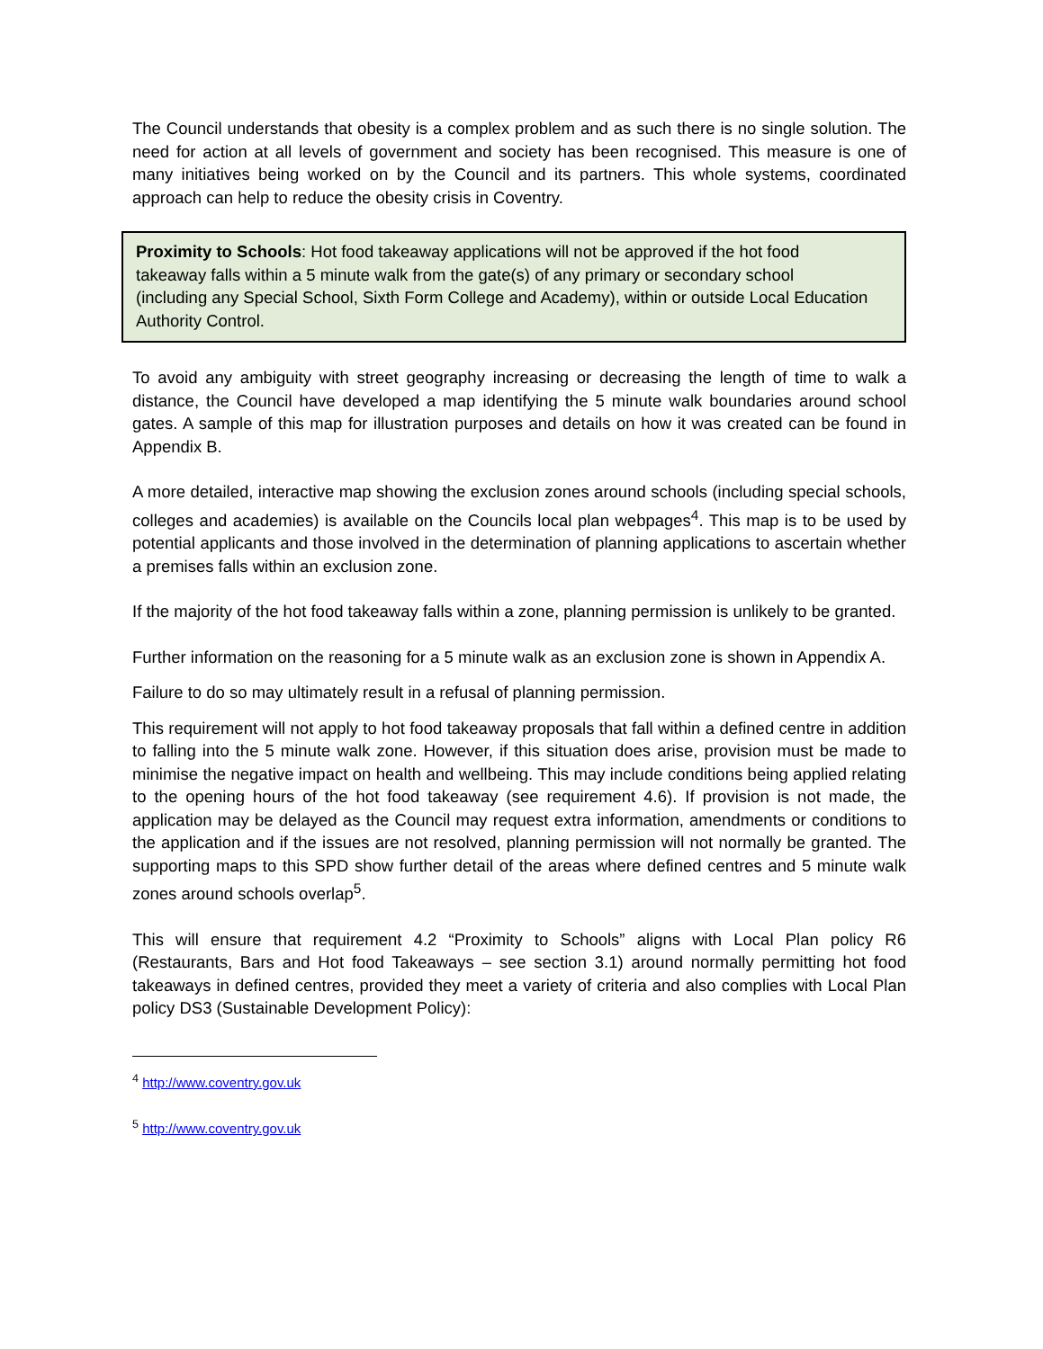The Council understands that obesity is a complex problem and as such there is no single solution. The need for action at all levels of government and society has been recognised. This measure is one of many initiatives being worked on by the Council and its partners. This whole systems, coordinated approach can help to reduce the obesity crisis in Coventry.
Proximity to Schools: Hot food takeaway applications will not be approved if the hot food takeaway falls within a 5 minute walk from the gate(s) of any primary or secondary school (including any Special School, Sixth Form College and Academy), within or outside Local Education Authority Control.
To avoid any ambiguity with street geography increasing or decreasing the length of time to walk a distance, the Council have developed a map identifying the 5 minute walk boundaries around school gates. A sample of this map for illustration purposes and details on how it was created can be found in Appendix B.
A more detailed, interactive map showing the exclusion zones around schools (including special schools, colleges and academies) is available on the Councils local plan webpages<sup>4</sup>. This map is to be used by potential applicants and those involved in the determination of planning applications to ascertain whether a premises falls within an exclusion zone.
If the majority of the hot food takeaway falls within a zone, planning permission is unlikely to be granted.
Further information on the reasoning for a 5 minute walk as an exclusion zone is shown in Appendix A.
Failure to do so may ultimately result in a refusal of planning permission.
This requirement will not apply to hot food takeaway proposals that fall within a defined centre in addition to falling into the 5 minute walk zone. However, if this situation does arise, provision must be made to minimise the negative impact on health and wellbeing. This may include conditions being applied relating to the opening hours of the hot food takeaway (see requirement 4.6). If provision is not made, the application may be delayed as the Council may request extra information, amendments or conditions to the application and if the issues are not resolved, planning permission will not normally be granted. The supporting maps to this SPD show further detail of the areas where defined centres and 5 minute walk zones around schools overlap<sup>5</sup>.
This will ensure that requirement 4.2 “Proximity to Schools” aligns with Local Plan policy R6 (Restaurants, Bars and Hot food Takeaways – see section 3.1) around normally permitting hot food takeaways in defined centres, provided they meet a variety of criteria and also complies with Local Plan policy DS3 (Sustainable Development Policy):
<sup>4</sup> http://www.coventry.gov.uk
<sup>5</sup> http://www.coventry.gov.uk